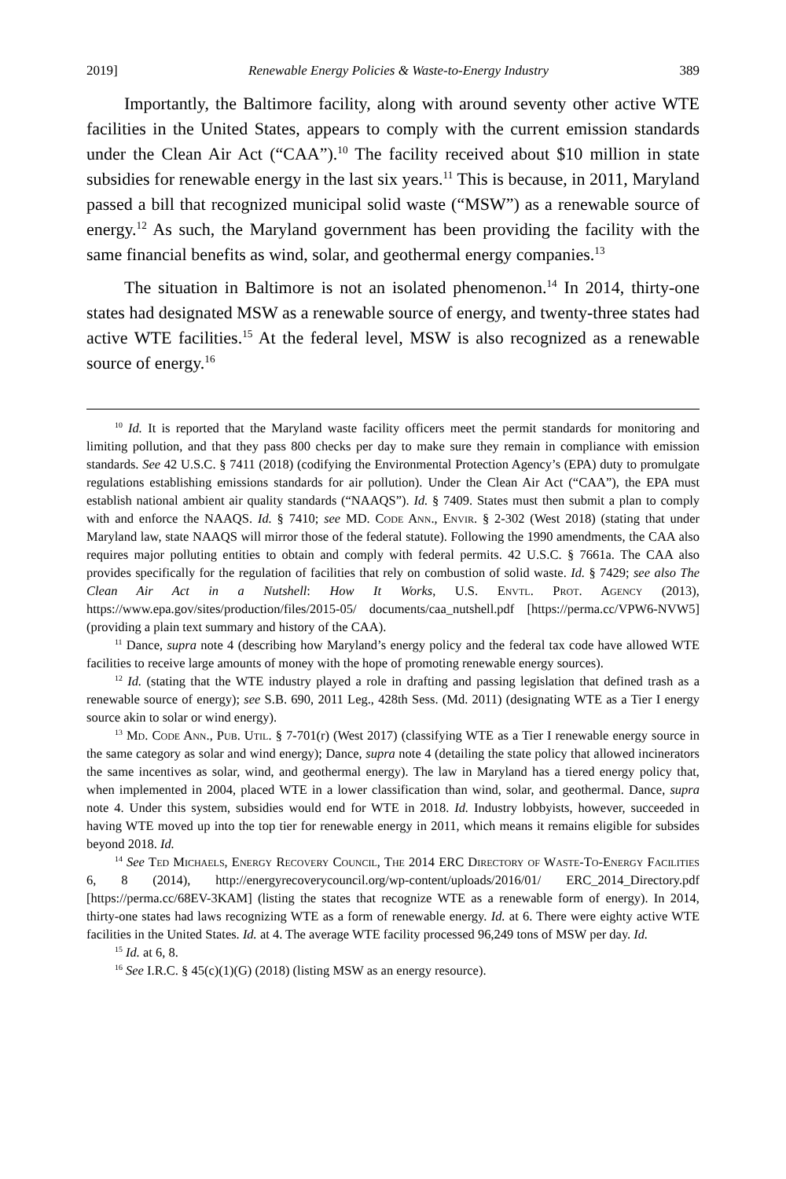2019] Renewable Energy Policies & Waste-to-Energy Industry 389
Importantly, the Baltimore facility, along with around seventy other active WTE facilities in the United States, appears to comply with the current emission standards under the Clean Air Act (“CAA”).<sup>10</sup> The facility received about $10 million in state subsidies for renewable energy in the last six years.<sup>11</sup> This is because, in 2011, Maryland passed a bill that recognized municipal solid waste (“MSW”) as a renewable source of energy.<sup>12</sup> As such, the Maryland government has been providing the facility with the same financial benefits as wind, solar, and geothermal energy companies.<sup>13</sup>
The situation in Baltimore is not an isolated phenomenon.<sup>14</sup> In 2014, thirty-one states had designated MSW as a renewable source of energy, and twenty-three states had active WTE facilities.<sup>15</sup> At the federal level, MSW is also recognized as a renewable source of energy.<sup>16</sup>
<sup>10</sup> Id. It is reported that the Maryland waste facility officers meet the permit standards for monitoring and limiting pollution, and that they pass 800 checks per day to make sure they remain in compliance with emission standards. See 42 U.S.C. § 7411 (2018) (codifying the Environmental Protection Agency’s (EPA) duty to promulgate regulations establishing emissions standards for air pollution). Under the Clean Air Act (“CAA”), the EPA must establish national ambient air quality standards (“NAAQS”). Id. § 7409. States must then submit a plan to comply with and enforce the NAAQS. Id. § 7410; see MD. Code Ann., Envir. § 2-302 (West 2018) (stating that under Maryland law, state NAAQS will mirror those of the federal statute). Following the 1990 amendments, the CAA also requires major polluting entities to obtain and comply with federal permits. 42 U.S.C. § 7661a. The CAA also provides specifically for the regulation of facilities that rely on combustion of solid waste. Id. § 7429; see also The Clean Air Act in a Nutshell: How It Works, U.S. Envtl. Prot. Agency (2013), https://www.epa.gov/sites/production/files/2015-05/ documents/caa_nutshell.pdf [https://perma.cc/VPW6-NVW5] (providing a plain text summary and history of the CAA).
<sup>11</sup> Dance, supra note 4 (describing how Maryland’s energy policy and the federal tax code have allowed WTE facilities to receive large amounts of money with the hope of promoting renewable energy sources).
<sup>12</sup> Id. (stating that the WTE industry played a role in drafting and passing legislation that defined trash as a renewable source of energy); see S.B. 690, 2011 Leg., 428th Sess. (Md. 2011) (designating WTE as a Tier I energy source akin to solar or wind energy).
<sup>13</sup> Md. Code Ann., Pub. Util. § 7-701(r) (West 2017) (classifying WTE as a Tier I renewable energy source in the same category as solar and wind energy); Dance, supra note 4 (detailing the state policy that allowed incinerators the same incentives as solar, wind, and geothermal energy). The law in Maryland has a tiered energy policy that, when implemented in 2004, placed WTE in a lower classification than wind, solar, and geothermal. Dance, supra note 4. Under this system, subsidies would end for WTE in 2018. Id. Industry lobbyists, however, succeeded in having WTE moved up into the top tier for renewable energy in 2011, which means it remains eligible for subsides beyond 2018. Id.
<sup>14</sup> See Ted Michaels, Energy Recovery Council, The 2014 ERC Directory of Waste-To-Energy Facilities 6, 8 (2014), http://energyrecoverycouncil.org/wp-content/uploads/2016/01/ ERC_2014_Directory.pdf [https://perma.cc/68EV-3KAM] (listing the states that recognize WTE as a renewable form of energy). In 2014, thirty-one states had laws recognizing WTE as a form of renewable energy. Id. at 6. There were eighty active WTE facilities in the United States. Id. at 4. The average WTE facility processed 96,249 tons of MSW per day. Id.
<sup>15</sup> Id. at 6, 8.
<sup>16</sup> See I.R.C. § 45(c)(1)(G) (2018) (listing MSW as an energy resource).